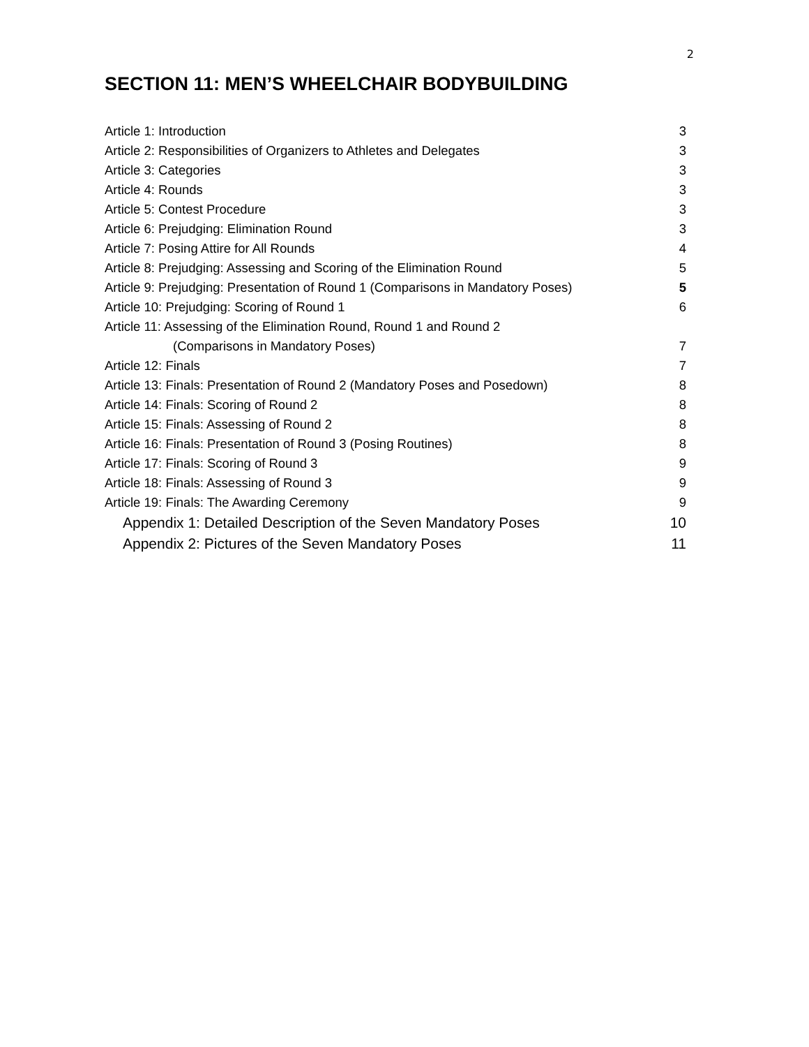2
SECTION 11: MEN’S WHEELCHAIR BODYBUILDING
Article 1: Introduction 3
Article 2: Responsibilities of Organizers to Athletes and Delegates 3
Article 3: Categories 3
Article 4: Rounds 3
Article 5: Contest Procedure 3
Article 6: Prejudging: Elimination Round 3
Article 7: Posing Attire for All Rounds 4
Article 8: Prejudging: Assessing and Scoring of the Elimination Round 5
Article 9: Prejudging: Presentation of Round 1 (Comparisons in Mandatory Poses) 5
Article 10: Prejudging: Scoring of Round 1 6
Article 11: Assessing of the Elimination Round, Round 1 and Round 2
(Comparisons in Mandatory Poses) 7
Article 12: Finals 7
Article 13: Finals: Presentation of Round 2 (Mandatory Poses and Posedown) 8
Article 14: Finals: Scoring of Round 2 8
Article 15: Finals: Assessing of Round 2 8
Article 16: Finals: Presentation of Round 3 (Posing Routines) 8
Article 17: Finals: Scoring of Round 3 9
Article 18: Finals: Assessing of Round 3 9
Article 19: Finals: The Awarding Ceremony 9
Appendix 1: Detailed Description of the Seven Mandatory Poses 10
Appendix 2: Pictures of the Seven Mandatory Poses 11